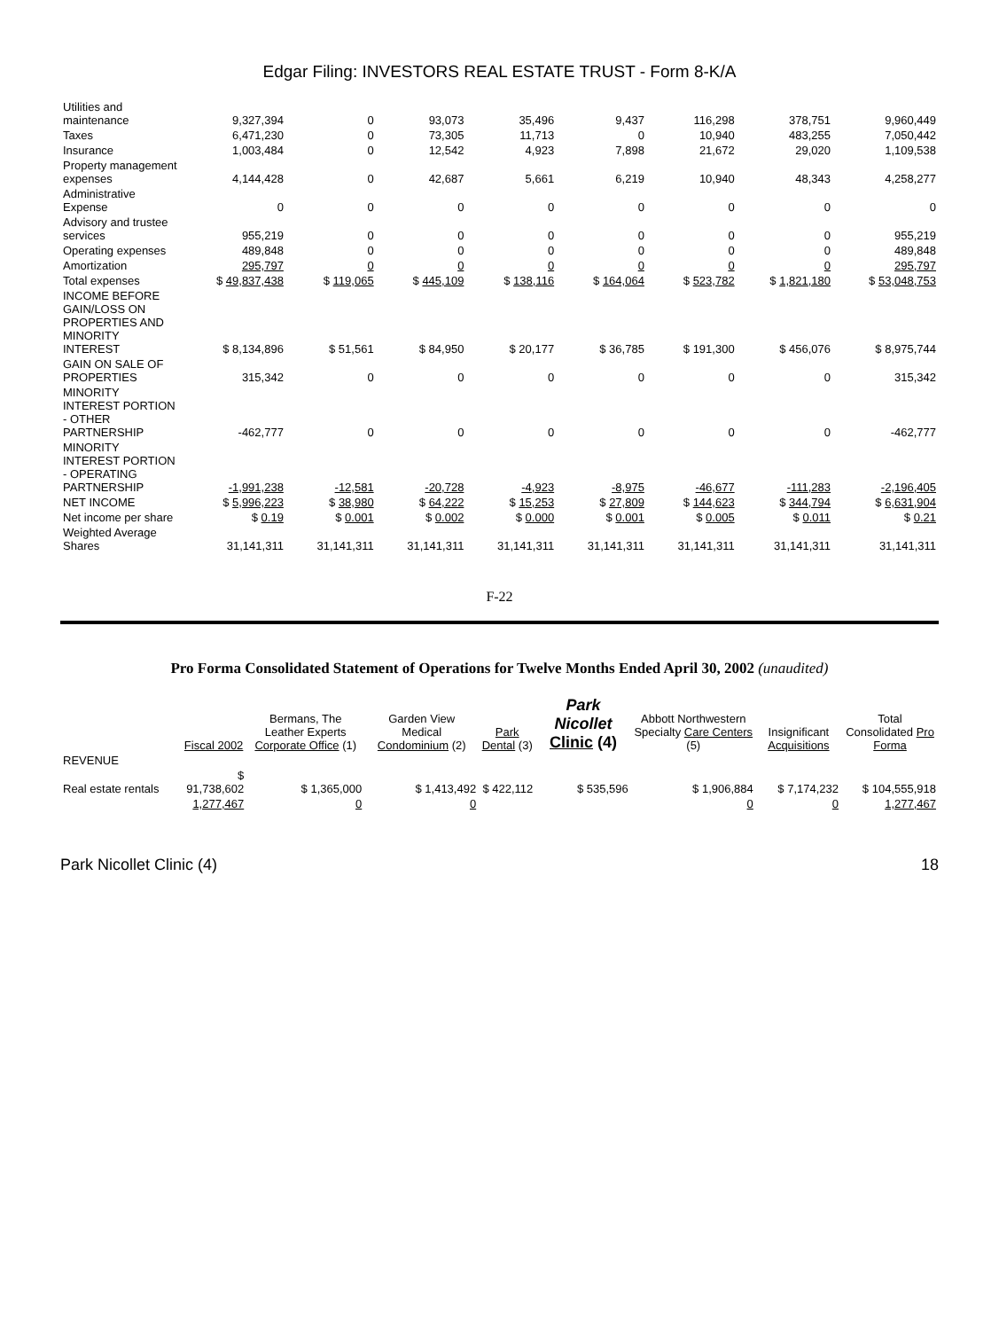Edgar Filing: INVESTORS REAL ESTATE TRUST - Form 8-K/A
| Utilities and maintenance | 9,327,394 | 0 | 93,073 | 35,496 | 9,437 | 116,298 | 378,751 | 9,960,449 |
| Taxes | 6,471,230 | 0 | 73,305 | 11,713 | 0 | 10,940 | 483,255 | 7,050,442 |
| Insurance | 1,003,484 | 0 | 12,542 | 4,923 | 7,898 | 21,672 | 29,020 | 1,109,538 |
| Property management expenses | 4,144,428 | 0 | 42,687 | 5,661 | 6,219 | 10,940 | 48,343 | 4,258,277 |
| Administrative Expense | 0 | 0 | 0 | 0 | 0 | 0 | 0 | 0 |
| Advisory and trustee services | 955,219 | 0 | 0 | 0 | 0 | 0 | 0 | 955,219 |
| Operating expenses | 489,848 | 0 | 0 | 0 | 0 | 0 | 0 | 489,848 |
| Amortization | 295,797 | 0 | 0 | 0 | 0 | 0 | 0 | 295,797 |
| Total expenses | $ 49,837,438 | $ 119,065 | $ 445,109 | $ 138,116 | $ 164,064 | $ 523,782 | $ 1,821,180 | $ 53,048,753 |
| INCOME BEFORE GAIN/LOSS ON PROPERTIES AND MINORITY INTEREST | $ 8,134,896 | $ 51,561 | $ 84,950 | $ 20,177 | $ 36,785 | $ 191,300 | $ 456,076 | $ 8,975,744 |
| GAIN ON SALE OF PROPERTIES | 315,342 | 0 | 0 | 0 | 0 | 0 | 0 | 315,342 |
| MINORITY INTEREST PORTION - OTHER PARTNERSHIP | -462,777 | 0 | 0 | 0 | 0 | 0 | 0 | -462,777 |
| MINORITY INTEREST PORTION - OPERATING PARTNERSHIP | -1,991,238 | -12,581 | -20,728 | -4,923 | -8,975 | -46,677 | -111,283 | -2,196,405 |
| NET INCOME | $ 5,996,223 | $ 38,980 | $ 64,222 | $ 15,253 | $ 27,809 | $ 144,623 | $ 344,794 | $ 6,631,904 |
| Net income per share | $ 0.19 | $ 0.001 | $ 0.002 | $ 0.000 | $ 0.001 | $ 0.005 | $ 0.011 | $ 0.21 |
| Weighted Average Shares | 31,141,311 | 31,141,311 | 31,141,311 | 31,141,311 | 31,141,311 | 31,141,311 | 31,141,311 | 31,141,311 |
F-22
Pro Forma Consolidated Statement of Operations for Twelve Months Ended April 30, 2002 (unaudited)
| | Fiscal 2002 | Bermans, The Leather Experts Corporate Office (1) | Garden View Medical Condominium (2) | Park Dental (3) | Park Nicollet Clinic (4) | Abbott Northwestern Specialty Care Centers (5) | Insignificant Acquisitions | Total Consolidated Pro Forma |
| --- | --- | --- | --- | --- | --- | --- | --- | --- |
| REVENUE | | | | | | | | |
| Real estate rentals | $ 91,738,602 | $ 1,365,000 | $ 1,413,492 | $ 422,112 | $ 535,596 | $ 1,906,884 | $ 7,174,232 | $ 104,555,918 |
| | 1,277,467 | 0 | 0 | | | 0 | 0 | 1,277,467 |
Park Nicollet Clinic (4) 18